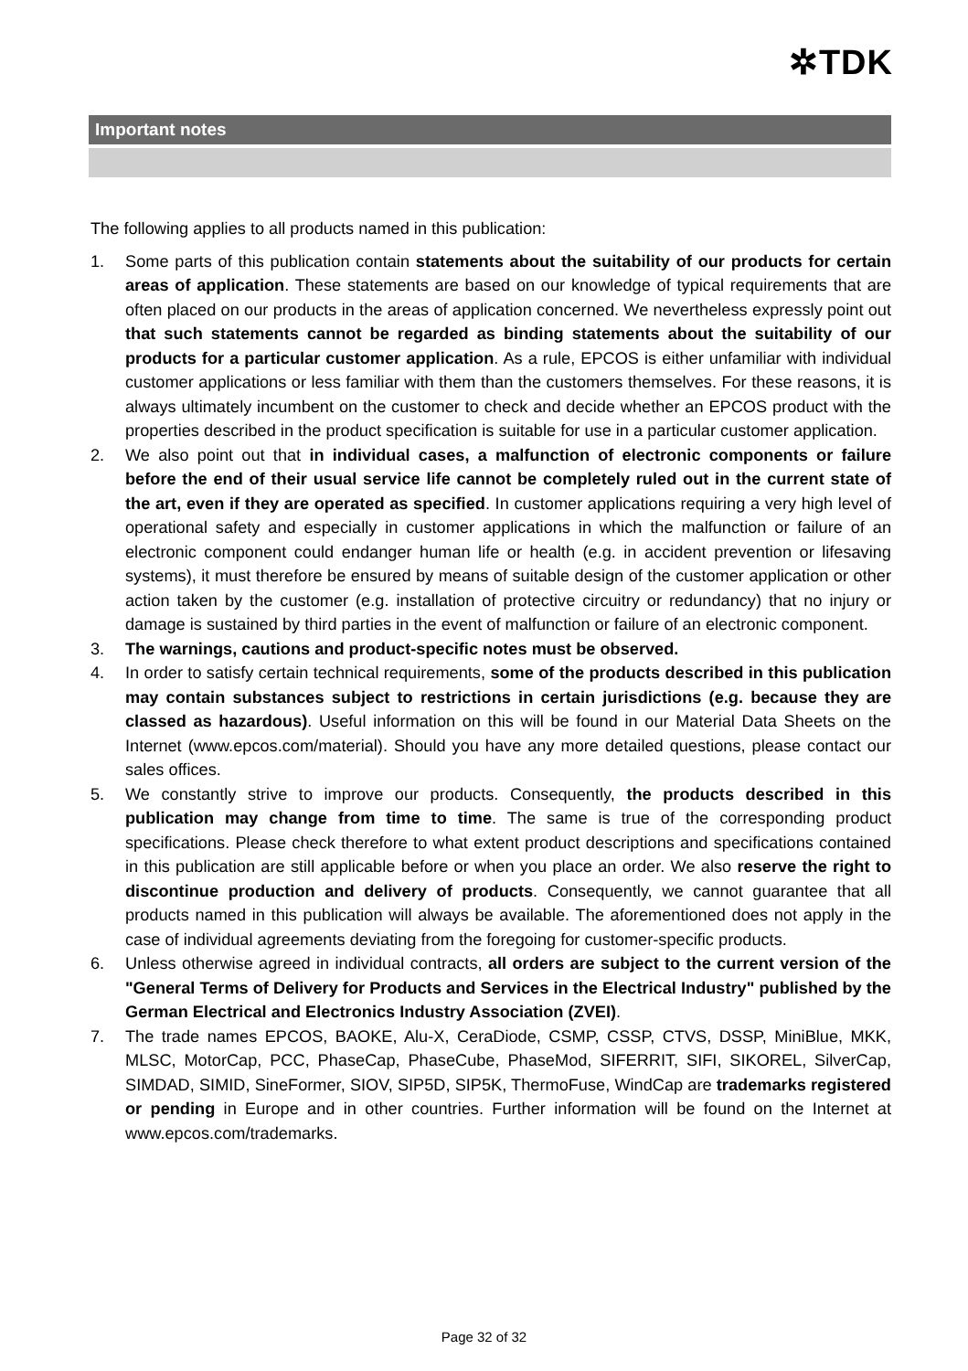✲TDK
Important notes
The following applies to all products named in this publication:
1. Some parts of this publication contain statements about the suitability of our products for certain areas of application. These statements are based on our knowledge of typical requirements that are often placed on our products in the areas of application concerned. We nevertheless expressly point out that such statements cannot be regarded as binding statements about the suitability of our products for a particular customer application. As a rule, EPCOS is either unfamiliar with individual customer applications or less familiar with them than the customers themselves. For these reasons, it is always ultimately incumbent on the customer to check and decide whether an EPCOS product with the properties described in the product specification is suitable for use in a particular customer application.
2. We also point out that in individual cases, a malfunction of electronic components or failure before the end of their usual service life cannot be completely ruled out in the current state of the art, even if they are operated as specified. In customer applications requiring a very high level of operational safety and especially in customer applications in which the malfunction or failure of an electronic component could endanger human life or health (e.g. in accident prevention or lifesaving systems), it must therefore be ensured by means of suitable design of the customer application or other action taken by the customer (e.g. installation of protective circuitry or redundancy) that no injury or damage is sustained by third parties in the event of malfunction or failure of an electronic component.
3. The warnings, cautions and product-specific notes must be observed.
4. In order to satisfy certain technical requirements, some of the products described in this publication may contain substances subject to restrictions in certain jurisdictions (e.g. because they are classed as hazardous). Useful information on this will be found in our Material Data Sheets on the Internet (www.epcos.com/material). Should you have any more detailed questions, please contact our sales offices.
5. We constantly strive to improve our products. Consequently, the products described in this publication may change from time to time. The same is true of the corresponding product specifications. Please check therefore to what extent product descriptions and specifications contained in this publication are still applicable before or when you place an order. We also reserve the right to discontinue production and delivery of products. Consequently, we cannot guarantee that all products named in this publication will always be available. The aforementioned does not apply in the case of individual agreements deviating from the foregoing for customer-specific products.
6. Unless otherwise agreed in individual contracts, all orders are subject to the current version of the "General Terms of Delivery for Products and Services in the Electrical Industry" published by the German Electrical and Electronics Industry Association (ZVEI).
7. The trade names EPCOS, BAOKE, Alu-X, CeraDiode, CSMP, CSSP, CTVS, DSSP, MiniBlue, MKK, MLSC, MotorCap, PCC, PhaseCap, PhaseCube, PhaseMod, SIFERRIT, SIFI, SIKOREL, SilverCap, SIMDAD, SIMID, SineFormer, SIOV, SIP5D, SIP5K, ThermoFuse, WindCap are trademarks registered or pending in Europe and in other countries. Further information will be found on the Internet at www.epcos.com/trademarks.
Page 32 of 32